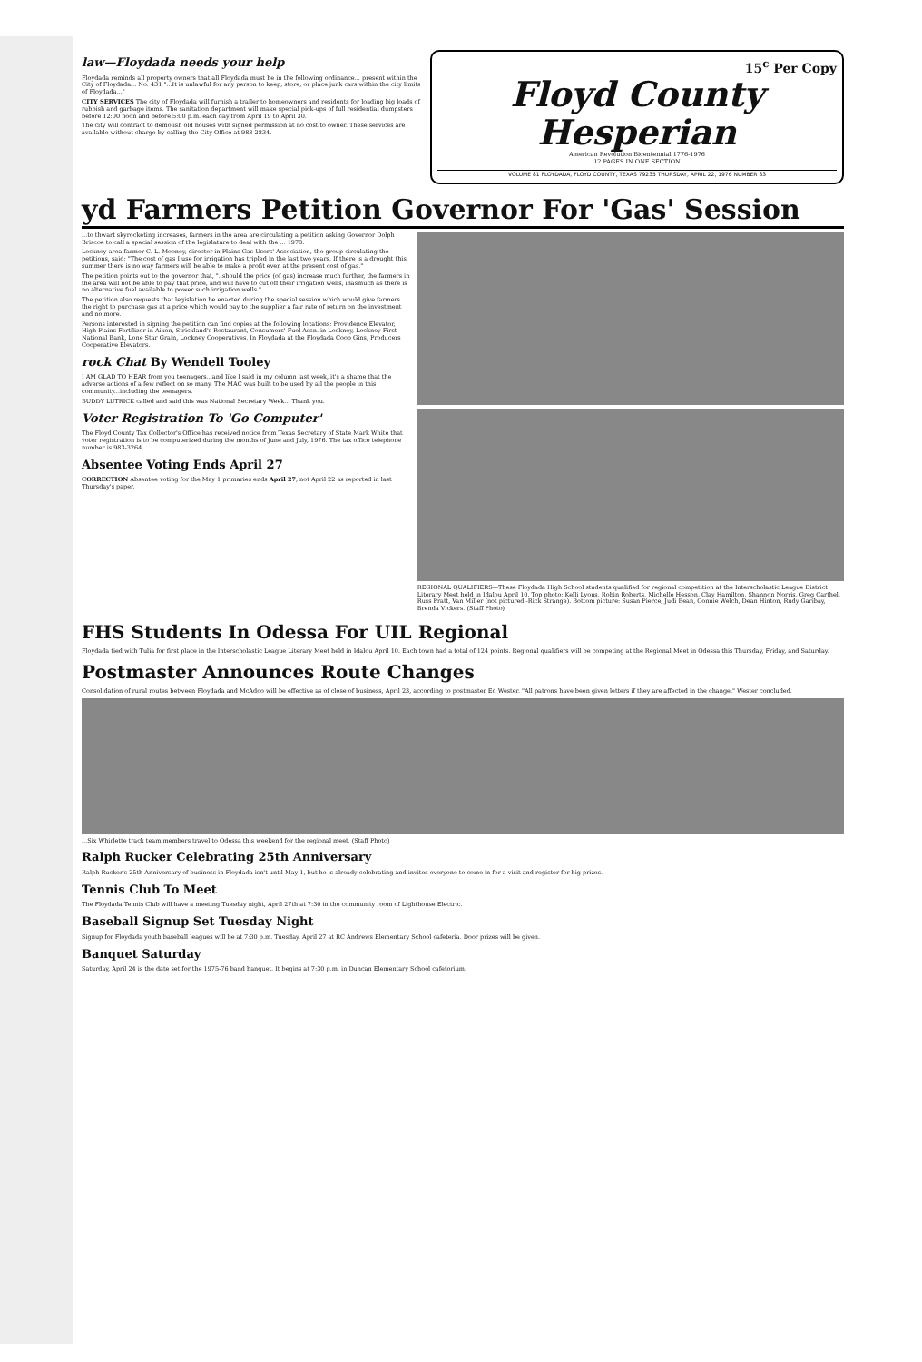law—Floydada needs your help
Floydada reminds all property owners that all Floydada must be in the following ordinance... present within the City of Floydada... No. 431 "...It is unlawful for any person to keep, store, or place junk cars within the city limits of Floydada..."
CITY SERVICES The city of Floydada will furnish a trailer to homeowners and residents for loading big loads of rubbish and garbage items. The sanitation department will make special pick-ups of full residential dumpsters before 12:00 noon and before 5:00 p.m. each day from April 19 to April 30.
The city will contract to demolish old houses with signed permission at no cost to owner. These services are available without charge by calling the City Office at 983-2834.
15<sup>c</sup> Per Copy
Floyd County
Hesperian
American Revolution Bicentennial 1776-1976
12 PAGES IN ONE SECTION
VOLUME 81 FLOYDADA, FLOYD COUNTY, TEXAS 79235 THURSDAY, APRIL 22, 1976 NUMBER 33
yd Farmers Petition Governor For 'Gas' Session
...to thwart skyrocketing increases, farmers in the area are circulating a petition asking Governor Dolph Briscoe to call a special session of the legislature to deal with the ... 1978.
Lockney-area farmer C. L. Mooney, director in Plains Gas Users' Association, the group circulating the petitions, said: "The cost of gas I use for irrigation has tripled in the last two years. If there is a drought this summer there is no way farmers will be able to make a profit even at the present cost of gas."
The petition points out to the governor that, "..should the price (of gas) increase much further, the farmers in the area will not be able to pay that price, and will have to cut off their irrigation wells, inasmuch as there is no alternative fuel available to power such irrigation wells."
The petition also requests that legislation be enacted during the special session which would give farmers the right to purchase gas at a price which would pay to the supplier a fair rate of return on the investment and no more.
Persons interested in signing the petition can find copies at the following locations: Providence Elevator, High Plains Fertilizer in Aiken, Strickland's Restaurant, Consumers' Fuel Assn. in Lockney, Lockney First National Bank, Lone Star Grain, Lockney Cooperatives. In Floydada at the Floydada Coop Gins, Producers Cooperative Elevators.
rock Chat By Wendell Tooley
I AM GLAD TO HEAR from you teenagers...and like I said in my column last week, it's a shame that the adverse actions of a few reflect on so many. The MAC was built to be used by all the people in this community...including the teenagers.
BUDDY LUTRICK called and said this was National Secretary Week... Thank you.
Voter Registration To 'Go Computer'
The Floyd County Tax Collector's Office has received notice from Texas Secretary of State Mark White that voter registration is to be computerized during the months of June and July, 1976. The tax office telephone number is 983-3264.
Absentee Voting Ends April 27
CORRECTION Absentee voting for the May 1 primaries ends April 27, not April 22 as reported in last Thursday's paper.
REGIONAL QUALIFIERS—These Floydada High School students qualified for regional competition at the Interscholastic League District Literary Meet held in Idalou April 10. Top photo: Kelli Lyons, Robin Roberts, Michelle Hesson, Clay Hamilton, Shannon Norris, Greg Carthel, Russ Pratt, Van Miller (not pictured -Rick Strange). Bottom picture: Susan Pierce, Judi Bean, Connie Welch, Dean Hinton, Rudy Garibay, Brenda Vickers. (Staff Photo)
FHS Students In Odessa For UIL Regional
Floydada tied with Tulia for first place in the Interscholastic League Literary Meet held in Idalou April 10. Each town had a total of 124 points. Regional qualifiers will be competing at the Regional Meet in Odessa this Thursday, Friday, and Saturday.
Postmaster Announces Route Changes
Consolidation of rural routes between Floydada and McAdoo will be effective as of close of business, April 23, according to postmaster Ed Wester. "All patrons have been given letters if they are affected in the change," Wester concluded.
...Six Whirlette track team members travel to Odessa this weekend for the regional meet. (Staff Photo)
Ralph Rucker Celebrating 25th Anniversary
Ralph Rucker's 25th Anniversary of business in Floydada isn't until May 1, but he is already celebrating and invites everyone to come in for a visit and register for big prizes.
Tennis Club To Meet
The Floydada Tennis Club will have a meeting Tuesday night, April 27th at 7:30 in the community room of Lighthouse Electric.
Baseball Signup Set Tuesday Night
Signup for Floydada youth baseball leagues will be at 7:30 p.m. Tuesday, April 27 at RC Andrews Elementary School cafeteria. Door prizes will be given.
Banquet Saturday
Saturday, April 24 is the date set for the 1975-76 band banquet. It begins at 7:30 p.m. in Duncan Elementary School cafetorium.